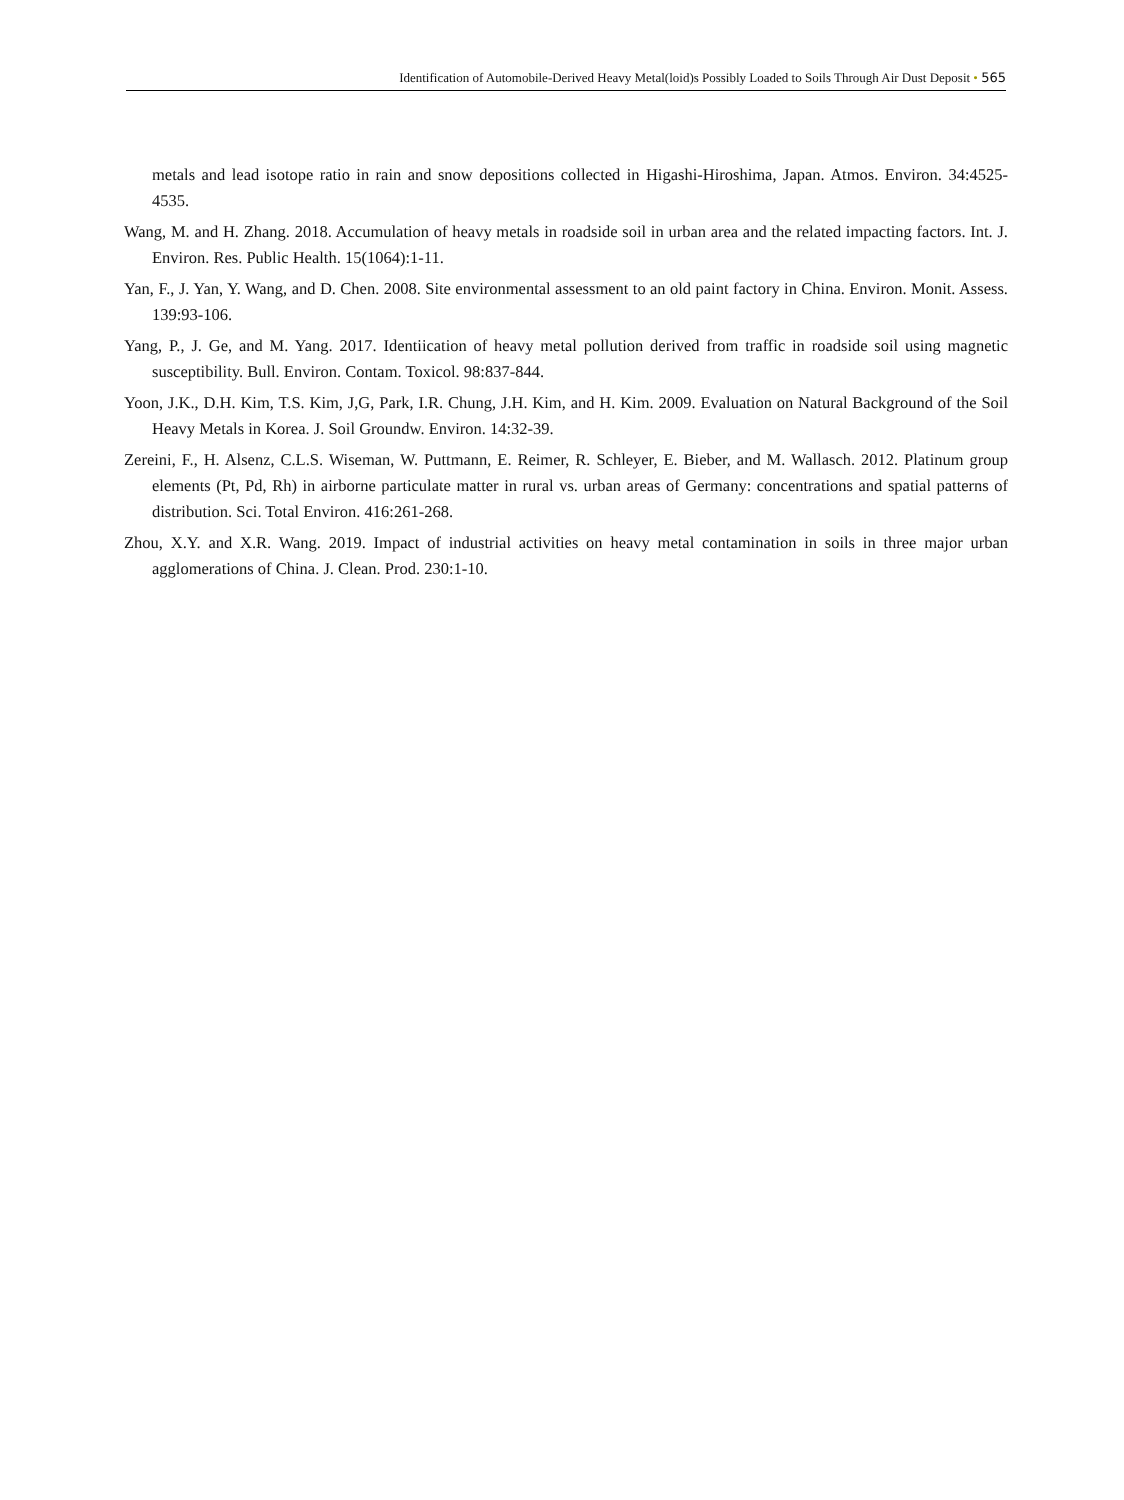Identification of Automobile-Derived Heavy Metal(loid)s Possibly Loaded to Soils Through Air Dust Deposit • 565
metals and lead isotope ratio in rain and snow depositions collected in Higashi-Hiroshima, Japan. Atmos. Environ. 34:4525-4535.
Wang, M. and H. Zhang. 2018. Accumulation of heavy metals in roadside soil in urban area and the related impacting factors. Int. J. Environ. Res. Public Health. 15(1064):1-11.
Yan, F., J. Yan, Y. Wang, and D. Chen. 2008. Site environmental assessment to an old paint factory in China. Environ. Monit. Assess. 139:93-106.
Yang, P., J. Ge, and M. Yang. 2017. Identiication of heavy metal pollution derived from traffic in roadside soil using magnetic susceptibility. Bull. Environ. Contam. Toxicol. 98:837-844.
Yoon, J.K., D.H. Kim, T.S. Kim, J,G, Park, I.R. Chung, J.H. Kim, and H. Kim. 2009. Evaluation on Natural Background of the Soil Heavy Metals in Korea. J. Soil Groundw. Environ. 14:32-39.
Zereini, F., H. Alsenz, C.L.S. Wiseman, W. Puttmann, E. Reimer, R. Schleyer, E. Bieber, and M. Wallasch. 2012. Platinum group elements (Pt, Pd, Rh) in airborne particulate matter in rural vs. urban areas of Germany: concentrations and spatial patterns of distribution. Sci. Total Environ. 416:261-268.
Zhou, X.Y. and X.R. Wang. 2019. Impact of industrial activities on heavy metal contamination in soils in three major urban agglomerations of China. J. Clean. Prod. 230:1-10.